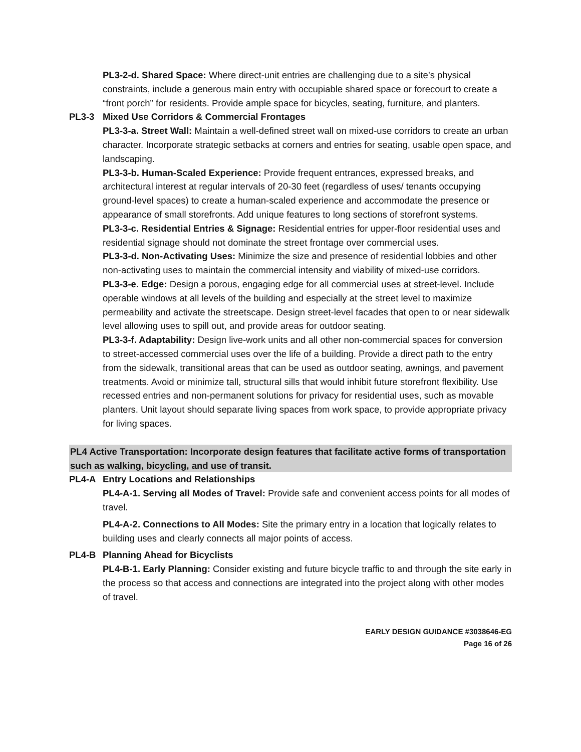PL3-2-d. Shared Space: Where direct-unit entries are challenging due to a site’s physical constraints, include a generous main entry with occupiable shared space or forecourt to create a “front porch” for residents. Provide ample space for bicycles, seating, furniture, and planters.
PL3-3 Mixed Use Corridors & Commercial Frontages
PL3-3-a. Street Wall: Maintain a well-defined street wall on mixed-use corridors to create an urban character. Incorporate strategic setbacks at corners and entries for seating, usable open space, and landscaping.
PL3-3-b. Human-Scaled Experience: Provide frequent entrances, expressed breaks, and architectural interest at regular intervals of 20-30 feet (regardless of uses/ tenants occupying ground-level spaces) to create a human-scaled experience and accommodate the presence or appearance of small storefronts. Add unique features to long sections of storefront systems.
PL3-3-c. Residential Entries & Signage: Residential entries for upper-floor residential uses and residential signage should not dominate the street frontage over commercial uses.
PL3-3-d. Non-Activating Uses: Minimize the size and presence of residential lobbies and other non-activating uses to maintain the commercial intensity and viability of mixed-use corridors.
PL3-3-e. Edge: Design a porous, engaging edge for all commercial uses at street-level. Include operable windows at all levels of the building and especially at the street level to maximize permeability and activate the streetscape. Design street-level facades that open to or near sidewalk level allowing uses to spill out, and provide areas for outdoor seating.
PL3-3-f. Adaptability: Design live-work units and all other non-commercial spaces for conversion to street-accessed commercial uses over the life of a building. Provide a direct path to the entry from the sidewalk, transitional areas that can be used as outdoor seating, awnings, and pavement treatments. Avoid or minimize tall, structural sills that would inhibit future storefront flexibility. Use recessed entries and non-permanent solutions for privacy for residential uses, such as movable planters. Unit layout should separate living spaces from work space, to provide appropriate privacy for living spaces.
PL4 Active Transportation: Incorporate design features that facilitate active forms of transportation such as walking, bicycling, and use of transit.
PL4-A Entry Locations and Relationships
PL4-A-1. Serving all Modes of Travel: Provide safe and convenient access points for all modes of travel.
PL4-A-2. Connections to All Modes: Site the primary entry in a location that logically relates to building uses and clearly connects all major points of access.
PL4-B Planning Ahead for Bicyclists
PL4-B-1. Early Planning: Consider existing and future bicycle traffic to and through the site early in the process so that access and connections are integrated into the project along with other modes of travel.
EARLY DESIGN GUIDANCE #3038646-EG
Page 16 of 26